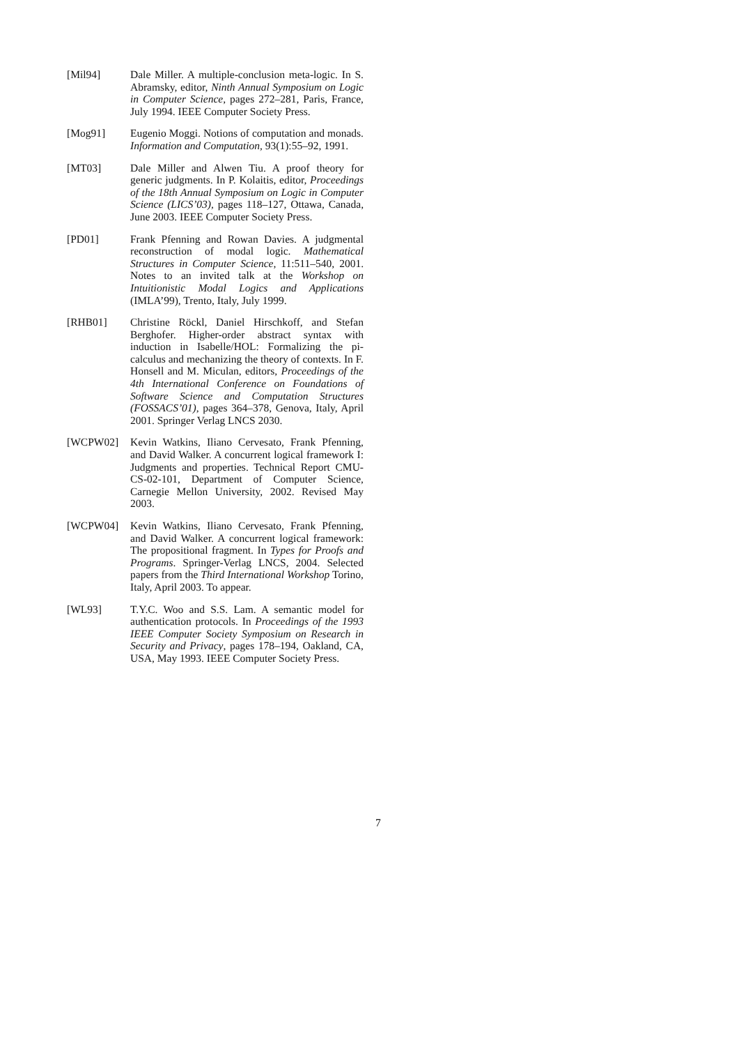[Mil94] Dale Miller. A multiple-conclusion meta-logic. In S. Abramsky, editor, Ninth Annual Symposium on Logic in Computer Science, pages 272–281, Paris, France, July 1994. IEEE Computer Society Press.
[Mog91] Eugenio Moggi. Notions of computation and monads. Information and Computation, 93(1):55–92, 1991.
[MT03] Dale Miller and Alwen Tiu. A proof theory for generic judgments. In P. Kolaitis, editor, Proceedings of the 18th Annual Symposium on Logic in Computer Science (LICS’03), pages 118–127, Ottawa, Canada, June 2003. IEEE Computer Society Press.
[PD01] Frank Pfenning and Rowan Davies. A judgmental reconstruction of modal logic. Mathematical Structures in Computer Science, 11:511–540, 2001. Notes to an invited talk at the Workshop on Intuitionistic Modal Logics and Applications (IMLA’99), Trento, Italy, July 1999.
[RHB01] Christine Röckl, Daniel Hirschkoff, and Stefan Berghofer. Higher-order abstract syntax with induction in Isabelle/HOL: Formalizing the pi-calculus and mechanizing the theory of contexts. In F. Honsell and M. Miculan, editors, Proceedings of the 4th International Conference on Foundations of Software Science and Computation Structures (FOSSACS’01), pages 364–378, Genova, Italy, April 2001. Springer Verlag LNCS 2030.
[WCPW02] Kevin Watkins, Iliano Cervesato, Frank Pfenning, and David Walker. A concurrent logical framework I: Judgments and properties. Technical Report CMU-CS-02-101, Department of Computer Science, Carnegie Mellon University, 2002. Revised May 2003.
[WCPW04] Kevin Watkins, Iliano Cervesato, Frank Pfenning, and David Walker. A concurrent logical framework: The propositional fragment. In Types for Proofs and Programs. Springer-Verlag LNCS, 2004. Selected papers from the Third International Workshop Torino, Italy, April 2003. To appear.
[WL93] T.Y.C. Woo and S.S. Lam. A semantic model for authentication protocols. In Proceedings of the 1993 IEEE Computer Society Symposium on Research in Security and Privacy, pages 178–194, Oakland, CA, USA, May 1993. IEEE Computer Society Press.
7